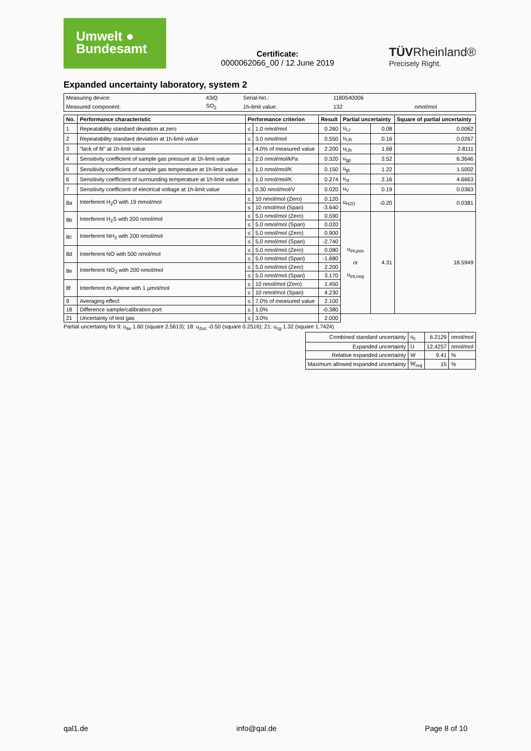Umwelt ●
Bundesamt
Certificate:
0000062066_00 / 12 June 2019
TÜVRheinland®
Precisely Right.
Expanded uncertainty laboratory, system 2
| Measuring device: | 43iQ | Serial-No.: | 1180540006 | |
| Measured component: | SO<sub>2</sub> | 1h-limit value: | 132 | nmol/mol |
| No. | Performance characteristic | Performance criterion | | Result | Partial uncertainty | | Square of partial uncertainty |
| --- | --- | --- | --- | --- | --- | --- | --- |
| 1 | Repeatability standard deviation at zero | ≤ | 1.0 nmol/mol | 0.260 | u<sub>r,z</sub> | 0.08 | 0.0062 |
| 2 | Repeatability standard deviation at 1h-limit value | ≤ | 3.0 nmol/mol | 0.550 | u<sub>r,lh</sub> | 0.16 | 0.0267 |
| 3 | "lack of fit" at 1h-limit value | ≤ | 4.0% of measured value | 2.200 | u<sub>l,lh</sub> | 1.68 | 2.8111 |
| 4 | Sensitivity coefficient of sample gas pressure at 1h-limit value | ≤ | 2.0 nmol/mol/kPa | 0.320 | u<sub>gp</sub> | 2.52 | 6.3646 |
| 5 | Sensitivity coefficient of sample gas temperature at 1h-limit value | ≤ | 1.0 nmol/mol/K | 0.150 | u<sub>gt</sub> | 1.22 | 1.5002 |
| 6 | Sensitivity coefficient of surrounding temperature at 1h-limit value | ≤ | 1.0 nmol/mol/K | 0.274 | u<sub>st</sub> | 2.16 | 4.6663 |
| 7 | Sensitivity coefficient of electrical voltage at 1h-limit value | ≤ | 0.30 nmol/mol/V | 0.020 | u<sub>V</sub> | 0.19 | 0.0363 |
| 8a | Interferent H<sub>2</sub>O with 19 mmol/mol | ≤ | 10 nmol/mol (Zero) | 0.120 | u<sub>H2O</sub> | -0.20 | 0.0381 |
| | | ≤ | 10 nmol/mol (Span) | -3.640 | | | |
| 8b | Interferent H<sub>2</sub>S with 200 nmol/mol | ≤ | 5.0 nmol/mol (Zero) | 0.590 | u<sub>int,pos</sub> or u<sub>int,neg</sub> | 4.31 | 18.5949 |
| | | ≤ | 5.0 nmol/mol (Span) | 0.020 | | | |
| 8c | Interferent NH<sub>3</sub> with 200 nmol/mol | ≤ | 5.0 nmol/mol (Zero) | 0.900 | | | |
| | | ≤ | 5.0 nmol/mol (Span) | -2.740 | | | |
| 8d | Interferent NO with 500 nmol/mol | ≤ | 5.0 nmol/mol (Zero) | 0.080 | | | |
| | | ≤ | 5.0 nmol/mol (Span) | -1.680 | | | |
| 8e | Interferent NO<sub>2</sub> with 200 nmol/mol | ≤ | 5.0 nmol/mol (Zero) | 2.200 | | | |
| | | ≤ | 5.0 nmol/mol (Span) | 3.170 | | | |
| 8f | Interferent m-Xylene with 1 µmol/mol | ≤ | 10 nmol/mol (Zero) | 1.450 | | | |
| | | ≤ | 10 nmol/mol (Span) | 4.230 | | | |
| 9 | Averaging effect | ≤ | 7.0% of measured value | 2.100 | | | |
| 18 | Difference sample/calibration port | ≤ | 1.0% | -0.380 | | | |
| 21 | Uncertainty of test gas | ≤ | 3.0% | 2.000 | | | |
Partial uncertainty for 9: u<sub>av</sub> 1.60 (square 2.5613); 18: u<sub>Δsc</sub> -0.50 (square 0.2516); 21: u<sub>cg</sub> 1.32 (square 1.7424)
| Combined standard uncertainty | u<sub>c</sub> | 6.2129 | nmol/mol |
| Expanded uncertainty | U | 12.4257 | nmol/mol |
| Relative expanded uncertainty | W | 9.41 | % |
| Maximum allowed expanded uncertainty | W<sub>req</sub> | 15 | % |
qal1.de info@qal.de Page 8 of 10